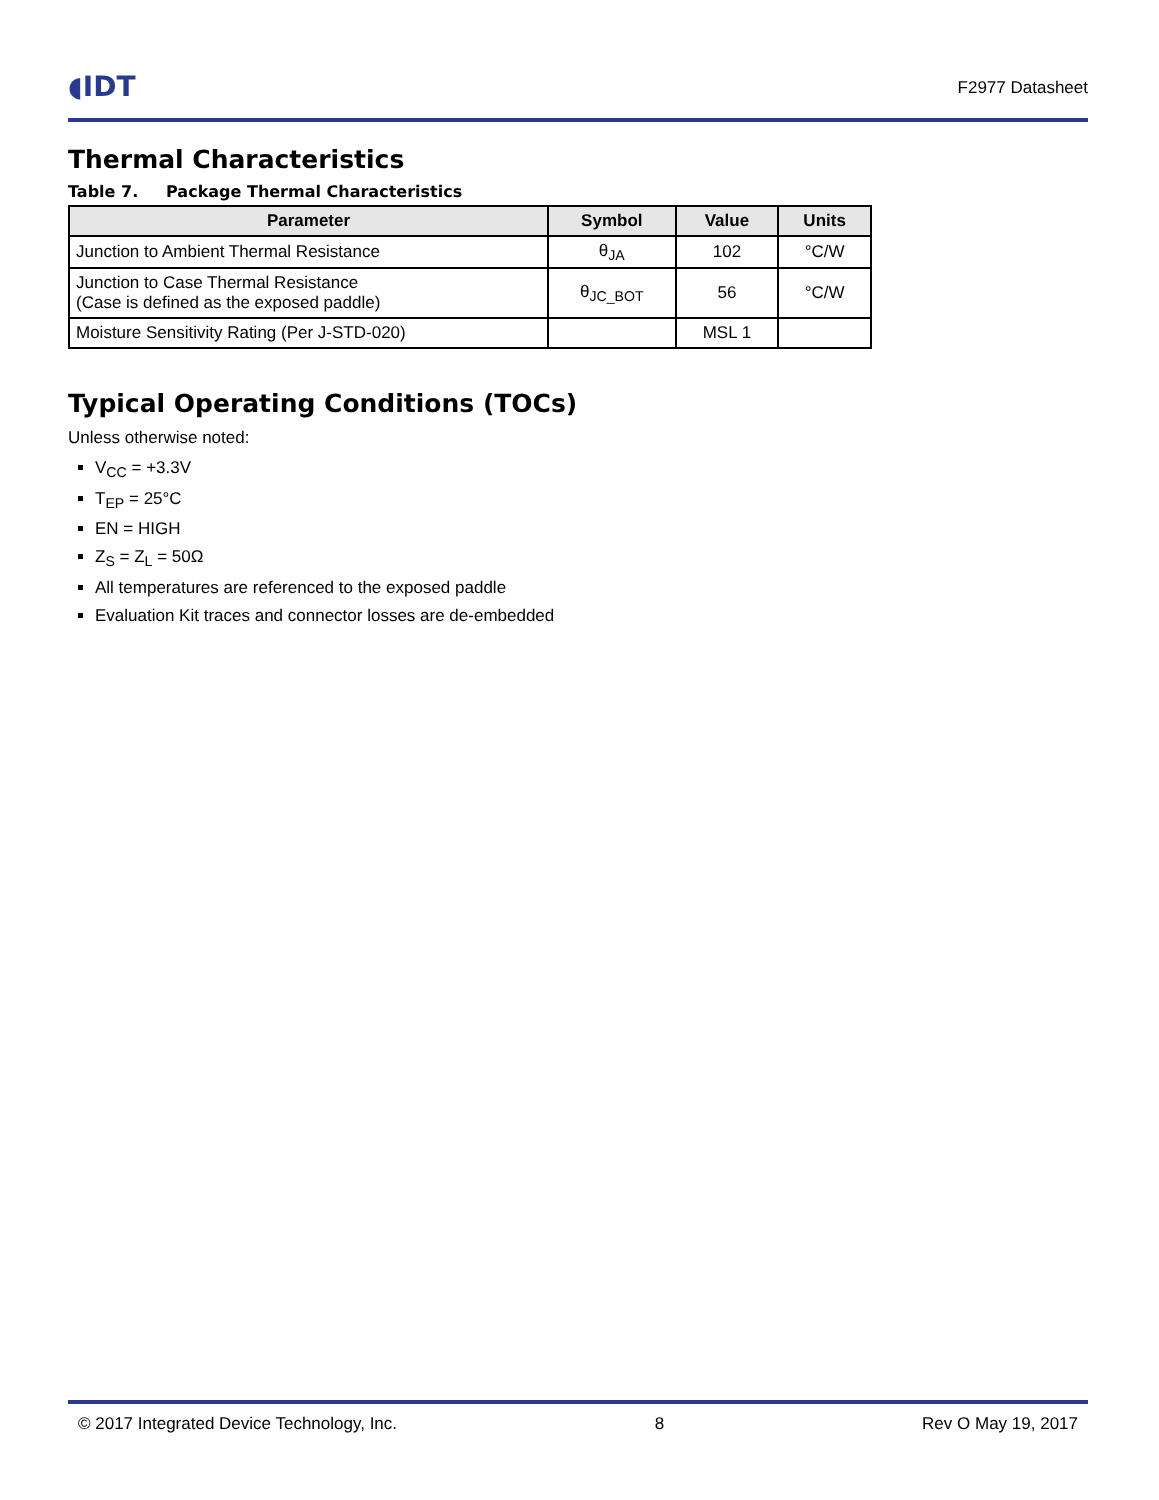◖IDT
F2977 Datasheet
Thermal Characteristics
Table 7. Package Thermal Characteristics
| Parameter | Symbol | Value | Units |
| --- | --- | --- | --- |
| Junction to Ambient Thermal Resistance | θ<sub>JA</sub> | 102 | °C/W |
| Junction to Case Thermal Resistance (Case is defined as the exposed paddle) | θ<sub>JC_BOT</sub> | 56 | °C/W |
| Moisture Sensitivity Rating (Per J-STD-020) | | MSL 1 | |
Typical Operating Conditions (TOCs)
Unless otherwise noted:
V<sub>CC</sub> = +3.3V
T<sub>EP</sub> = 25°C
EN = HIGH
Z<sub>S</sub> = Z<sub>L</sub> = 50Ω
All temperatures are referenced to the exposed paddle
Evaluation Kit traces and connector losses are de-embedded
© 2017 Integrated Device Technology, Inc. 8 Rev O May 19, 2017